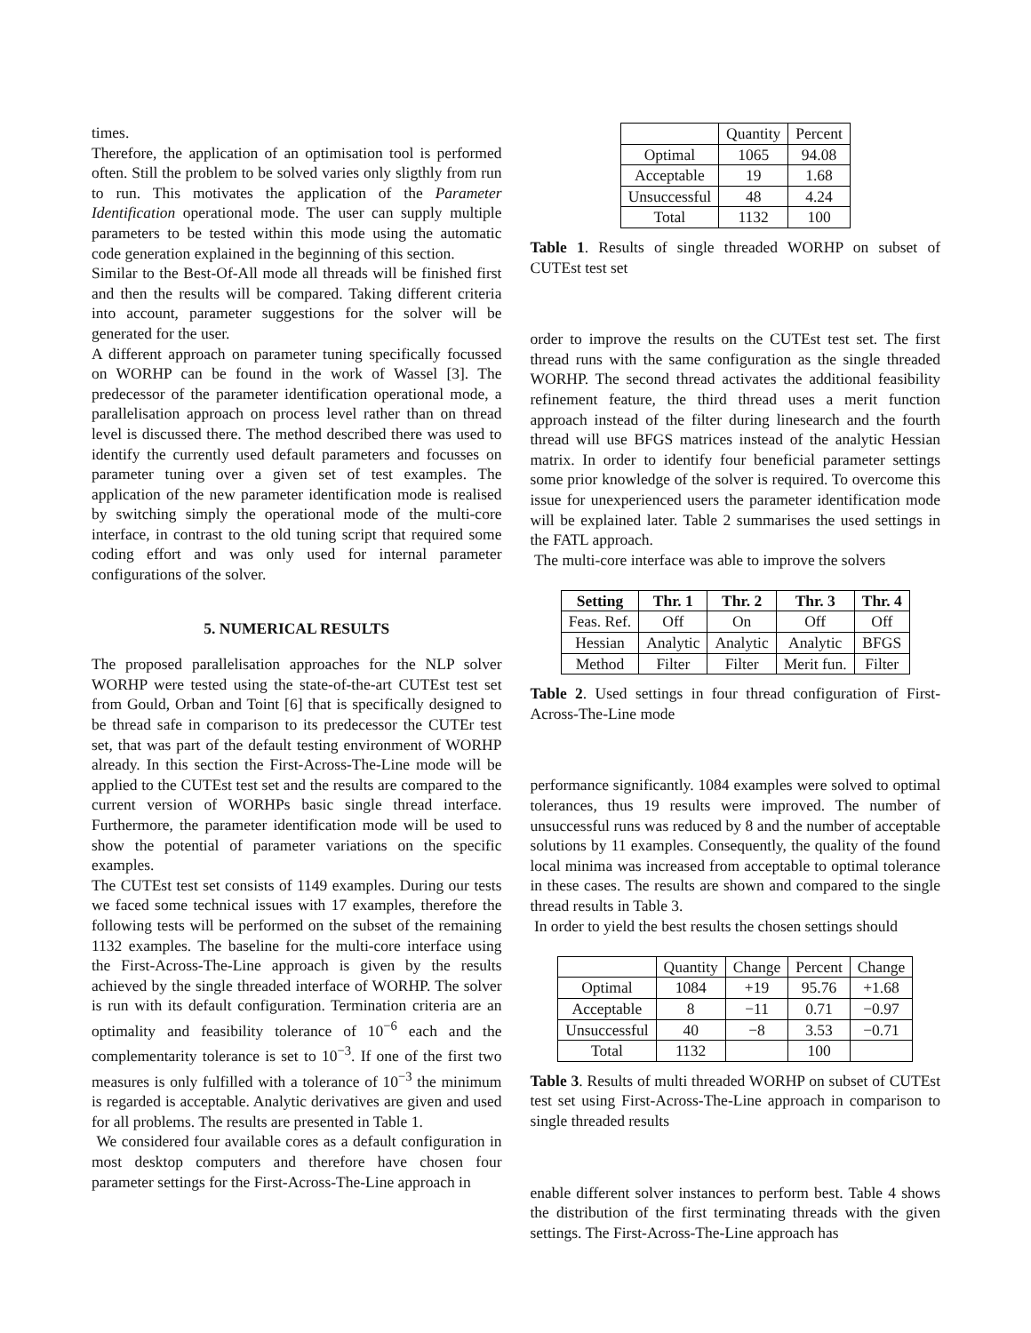times.
Therefore, the application of an optimisation tool is performed often. Still the problem to be solved varies only sligthly from run to run. This motivates the application of the Parameter Identification operational mode. The user can supply multiple parameters to be tested within this mode using the automatic code generation explained in the beginning of this section.
Similar to the Best-Of-All mode all threads will be finished first and then the results will be compared. Taking different criteria into account, parameter suggestions for the solver will be generated for the user.
A different approach on parameter tuning specifically focussed on WORHP can be found in the work of Wassel [3]. The predecessor of the parameter identification operational mode, a parallelisation approach on process level rather than on thread level is discussed there. The method described there was used to identify the currently used default parameters and focusses on parameter tuning over a given set of test examples. The application of the new parameter identification mode is realised by switching simply the operational mode of the multi-core interface, in contrast to the old tuning script that required some coding effort and was only used for internal parameter configurations of the solver.
5. NUMERICAL RESULTS
The proposed parallelisation approaches for the NLP solver WORHP were tested using the state-of-the-art CUTEst test set from Gould, Orban and Toint [6] that is specifically designed to be thread safe in comparison to its predecessor the CUTEr test set, that was part of the default testing environment of WORHP already. In this section the First-Across-The-Line mode will be applied to the CUTEst test set and the results are compared to the current version of WORHPs basic single thread interface. Furthermore, the parameter identification mode will be used to show the potential of parameter variations on the specific examples.
The CUTEst test set consists of 1149 examples. During our tests we faced some technical issues with 17 examples, therefore the following tests will be performed on the subset of the remaining 1132 examples. The baseline for the multi-core interface using the First-Across-The-Line approach is given by the results achieved by the single threaded interface of WORHP. The solver is run with its default configuration. Termination criteria are an optimality and feasibility tolerance of 10<sup>−6</sup> each and the complementarity tolerance is set to 10<sup>−3</sup>. If one of the first two measures is only fulfilled with a tolerance of 10<sup>−3</sup> the minimum is regarded is acceptable. Analytic derivatives are given and used for all problems. The results are presented in Table 1.
We considered four available cores as a default configuration in most desktop computers and therefore have chosen four parameter settings for the First-Across-The-Line approach in
| | Quantity | Percent |
| Optimal | 1065 | 94.08 |
| Acceptable | 19 | 1.68 |
| Unsuccessful | 48 | 4.24 |
| Total | 1132 | 100 |
Table 1. Results of single threaded WORHP on subset of CUTEst test set
order to improve the results on the CUTEst test set. The first thread runs with the same configuration as the single threaded WORHP. The second thread activates the additional feasibility refinement feature, the third thread uses a merit function approach instead of the filter during linesearch and the fourth thread will use BFGS matrices instead of the analytic Hessian matrix. In order to identify four beneficial parameter settings some prior knowledge of the solver is required. To overcome this issue for unexperienced users the parameter identification mode will be explained later. Table 2 summarises the used settings in the FATL approach.
The multi-core interface was able to improve the solvers
| Setting | Thr. 1 | Thr. 2 | Thr. 3 | Thr. 4 |
| --- | --- | --- | --- | --- |
| Feas. Ref. | Off | On | Off | Off |
| Hessian | Analytic | Analytic | Analytic | BFGS |
| Method | Filter | Filter | Merit fun. | Filter |
Table 2. Used settings in four thread configuration of First-Across-The-Line mode
performance significantly. 1084 examples were solved to optimal tolerances, thus 19 results were improved. The number of unsuccessful runs was reduced by 8 and the number of acceptable solutions by 11 examples. Consequently, the quality of the found local minima was increased from acceptable to optimal tolerance in these cases. The results are shown and compared to the single thread results in Table 3.
In order to yield the best results the chosen settings should
| | Quantity | Change | Percent | Change |
| Optimal | 1084 | +19 | 95.76 | +1.68 |
| Acceptable | 8 | −11 | 0.71 | −0.97 |
| Unsuccessful | 40 | −8 | 3.53 | −0.71 |
| Total | 1132 | | 100 | |
Table 3. Results of multi threaded WORHP on subset of CUTEst test set using First-Across-The-Line approach in comparison to single threaded results
enable different solver instances to perform best. Table 4 shows the distribution of the first terminating threads with the given settings. The First-Across-The-Line approach has